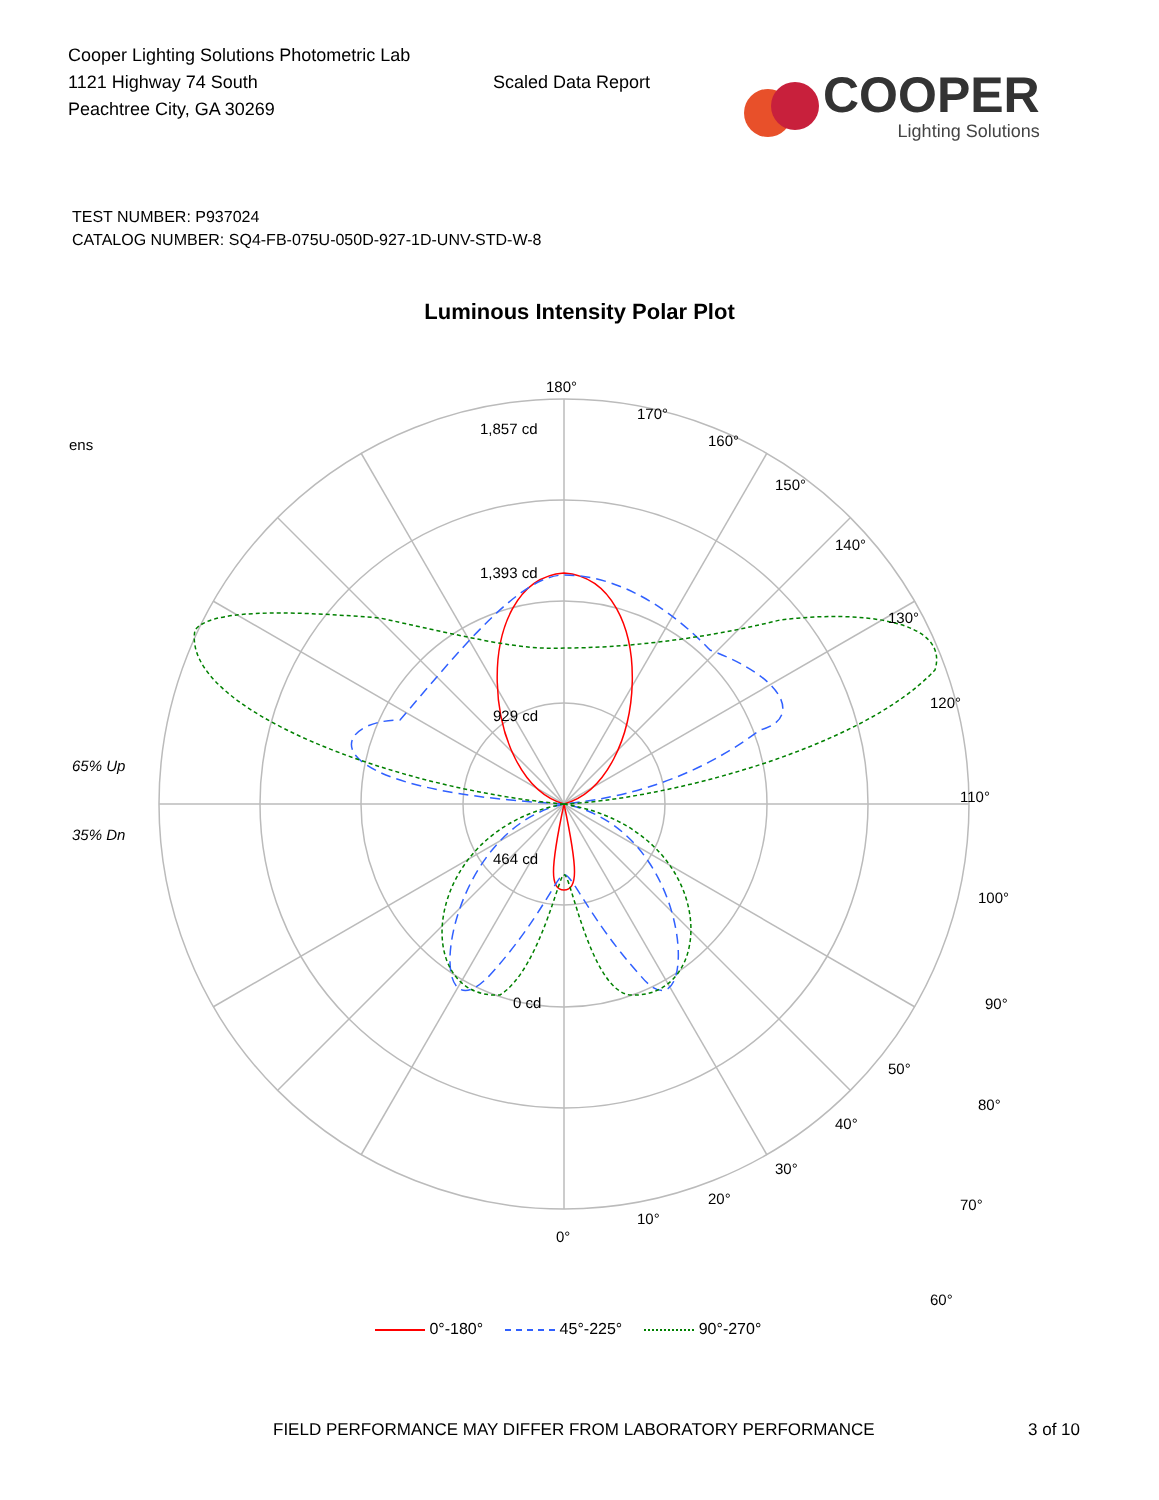Cooper Lighting Solutions Photometric Lab
1121 Highway 74 South
Peachtree City, GA 30269
Scaled Data Report
COOPER
Lighting Solutions
TEST NUMBER: P937024
CATALOG NUMBER: SQ4-FB-075U-050D-927-1D-UNV-STD-W-8
Luminous Intensity Polar Plot
ens
65% Up
35% Dn
180°
170°
160°
150°
140°
130°
120°
110°
100°
90°
80°
70°
60°
1,857 cd
1,393 cd
929 cd
464 cd
0 cd
50°
40°
30°
20°
10°
0°
0°-180° 45°-225° 90°-270°
FIELD PERFORMANCE MAY DIFFER FROM LABORATORY PERFORMANCE 3 of 10